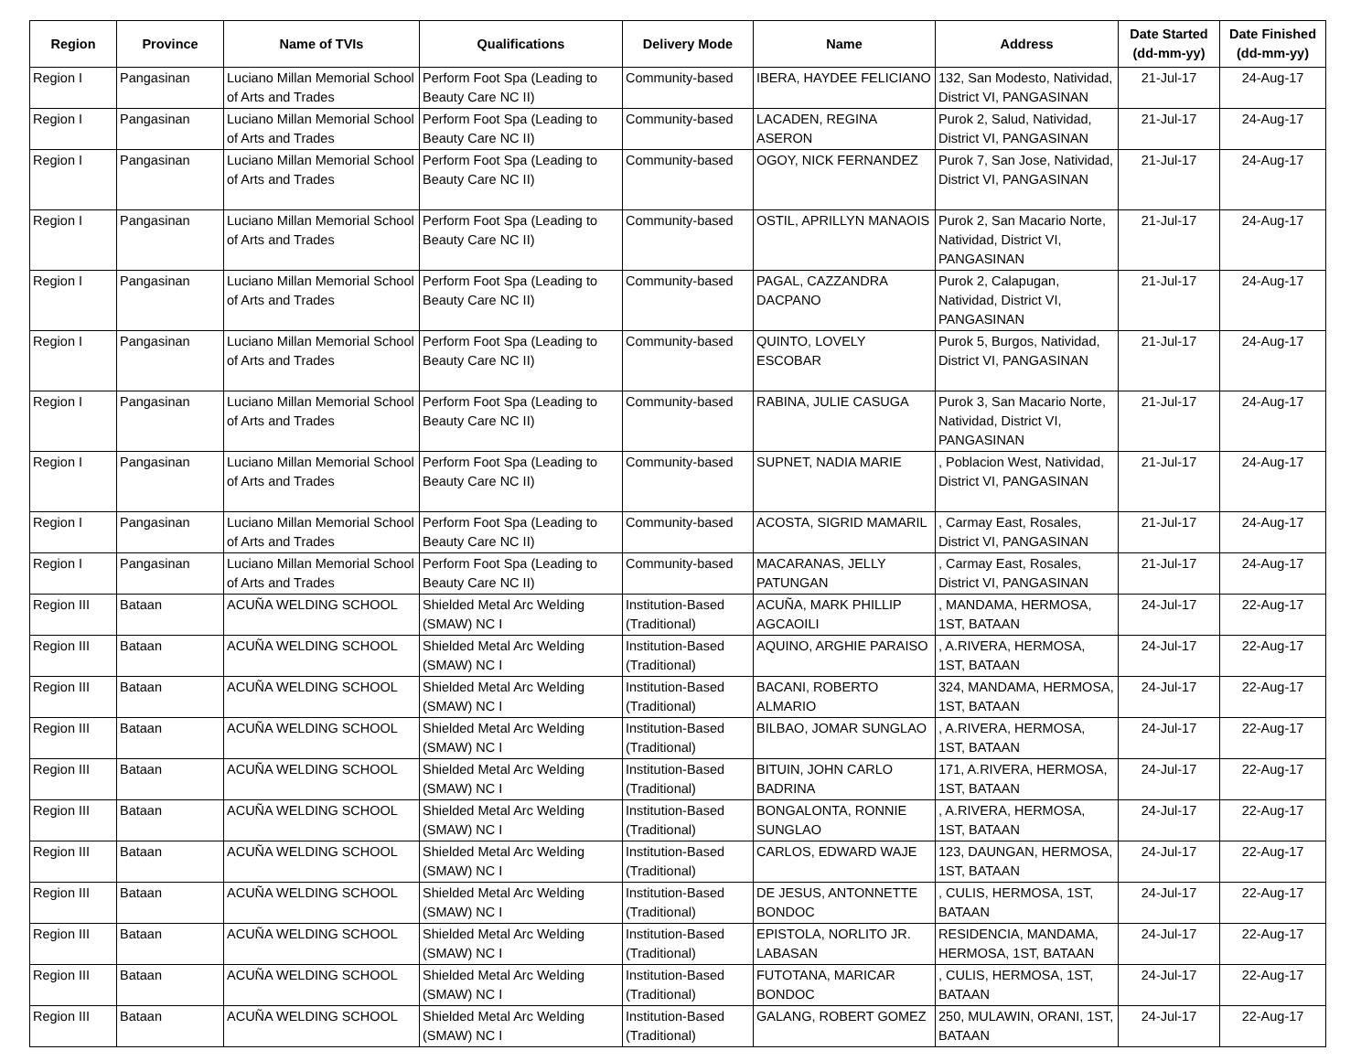| Region | Province | Name of TVIs | Qualifications | Delivery Mode | Name | Address | Date Started (dd-mm-yy) | Date Finished (dd-mm-yy) |
| --- | --- | --- | --- | --- | --- | --- | --- | --- |
| Region I | Pangasinan | Luciano Millan Memorial School of Arts and Trades | Perform Foot Spa (Leading to Beauty Care NC II) | Community-based | IBERA, HAYDEE FELICIANO | 132, San Modesto, Natividad, District VI, PANGASINAN | 21-Jul-17 | 24-Aug-17 |
| Region I | Pangasinan | Luciano Millan Memorial School of Arts and Trades | Perform Foot Spa (Leading to Beauty Care NC II) | Community-based | LACADEN, REGINA ASERON | Purok 2, Salud, Natividad, District VI, PANGASINAN | 21-Jul-17 | 24-Aug-17 |
| Region I | Pangasinan | Luciano Millan Memorial School of Arts and Trades | Perform Foot Spa (Leading to Beauty Care NC II) | Community-based | OGOY, NICK FERNANDEZ | Purok 7, San Jose, Natividad, District VI, PANGASINAN | 21-Jul-17 | 24-Aug-17 |
| Region I | Pangasinan | Luciano Millan Memorial School of Arts and Trades | Perform Foot Spa (Leading to Beauty Care NC II) | Community-based | OSTIL, APRILLYN MANAOIS | Purok 2, San Macario Norte, Natividad, District VI, PANGASINAN | 21-Jul-17 | 24-Aug-17 |
| Region I | Pangasinan | Luciano Millan Memorial School of Arts and Trades | Perform Foot Spa (Leading to Beauty Care NC II) | Community-based | PAGAL, CAZZANDRA DACPANO | Purok 2, Calapugan, Natividad, District VI, PANGASINAN | 21-Jul-17 | 24-Aug-17 |
| Region I | Pangasinan | Luciano Millan Memorial School of Arts and Trades | Perform Foot Spa (Leading to Beauty Care NC II) | Community-based | QUINTO, LOVELY ESCOBAR | Purok 5, Burgos, Natividad, District VI, PANGASINAN | 21-Jul-17 | 24-Aug-17 |
| Region I | Pangasinan | Luciano Millan Memorial School of Arts and Trades | Perform Foot Spa (Leading to Beauty Care NC II) | Community-based | RABINA, JULIE CASUGA | Purok 3, San Macario Norte, Natividad, District VI, PANGASINAN | 21-Jul-17 | 24-Aug-17 |
| Region I | Pangasinan | Luciano Millan Memorial School of Arts and Trades | Perform Foot Spa (Leading to Beauty Care NC II) | Community-based | SUPNET, NADIA MARIE | , Poblacion West, Natividad, District VI, PANGASINAN | 21-Jul-17 | 24-Aug-17 |
| Region I | Pangasinan | Luciano Millan Memorial School of Arts and Trades | Perform Foot Spa (Leading to Beauty Care NC II) | Community-based | ACOSTA, SIGRID MAMARIL | , Carmay East, Rosales, District VI, PANGASINAN | 21-Jul-17 | 24-Aug-17 |
| Region I | Pangasinan | Luciano Millan Memorial School of Arts and Trades | Perform Foot Spa (Leading to Beauty Care NC II) | Community-based | MACARANAS, JELLY PATUNGAN | , Carmay East, Rosales, District VI, PANGASINAN | 21-Jul-17 | 24-Aug-17 |
| Region III | Bataan | ACUÑA WELDING SCHOOL | Shielded Metal Arc Welding (SMAW) NC I | Institution-Based (Traditional) | ACUÑA, MARK PHILLIP AGCAOILI | , MANDAMA, HERMOSA, 1ST, BATAAN | 24-Jul-17 | 22-Aug-17 |
| Region III | Bataan | ACUÑA WELDING SCHOOL | Shielded Metal Arc Welding (SMAW) NC I | Institution-Based (Traditional) | AQUINO, ARGHIE PARAISO | , A.RIVERA, HERMOSA, 1ST, BATAAN | 24-Jul-17 | 22-Aug-17 |
| Region III | Bataan | ACUÑA WELDING SCHOOL | Shielded Metal Arc Welding (SMAW) NC I | Institution-Based (Traditional) | BACANI, ROBERTO ALMARIO | 324, MANDAMA, HERMOSA, 1ST, BATAAN | 24-Jul-17 | 22-Aug-17 |
| Region III | Bataan | ACUÑA WELDING SCHOOL | Shielded Metal Arc Welding (SMAW) NC I | Institution-Based (Traditional) | BILBAO, JOMAR SUNGLAO | , A.RIVERA, HERMOSA, 1ST, BATAAN | 24-Jul-17 | 22-Aug-17 |
| Region III | Bataan | ACUÑA WELDING SCHOOL | Shielded Metal Arc Welding (SMAW) NC I | Institution-Based (Traditional) | BITUIN, JOHN CARLO BADRINA | 171, A.RIVERA, HERMOSA, 1ST, BATAAN | 24-Jul-17 | 22-Aug-17 |
| Region III | Bataan | ACUÑA WELDING SCHOOL | Shielded Metal Arc Welding (SMAW) NC I | Institution-Based (Traditional) | BONGALONTA, RONNIE SUNGLAO | , A.RIVERA, HERMOSA, 1ST, BATAAN | 24-Jul-17 | 22-Aug-17 |
| Region III | Bataan | ACUÑA WELDING SCHOOL | Shielded Metal Arc Welding (SMAW) NC I | Institution-Based (Traditional) | CARLOS, EDWARD WAJE | 123, DAUNGAN, HERMOSA, 1ST, BATAAN | 24-Jul-17 | 22-Aug-17 |
| Region III | Bataan | ACUÑA WELDING SCHOOL | Shielded Metal Arc Welding (SMAW) NC I | Institution-Based (Traditional) | DE JESUS, ANTONNETTE BONDOC | , CULIS, HERMOSA, 1ST, BATAAN | 24-Jul-17 | 22-Aug-17 |
| Region III | Bataan | ACUÑA WELDING SCHOOL | Shielded Metal Arc Welding (SMAW) NC I | Institution-Based (Traditional) | EPISTOLA, NORLITO JR. LABASAN | RESIDENCIA, MANDAMA, HERMOSA, 1ST, BATAAN | 24-Jul-17 | 22-Aug-17 |
| Region III | Bataan | ACUÑA WELDING SCHOOL | Shielded Metal Arc Welding (SMAW) NC I | Institution-Based (Traditional) | FUTOTANA, MARICAR BONDOC | , CULIS, HERMOSA, 1ST, BATAAN | 24-Jul-17 | 22-Aug-17 |
| Region III | Bataan | ACUÑA WELDING SCHOOL | Shielded Metal Arc Welding (SMAW) NC I | Institution-Based (Traditional) | GALANG, ROBERT GOMEZ | 250, MULAWIN, ORANI, 1ST, BATAAN | 24-Jul-17 | 22-Aug-17 |